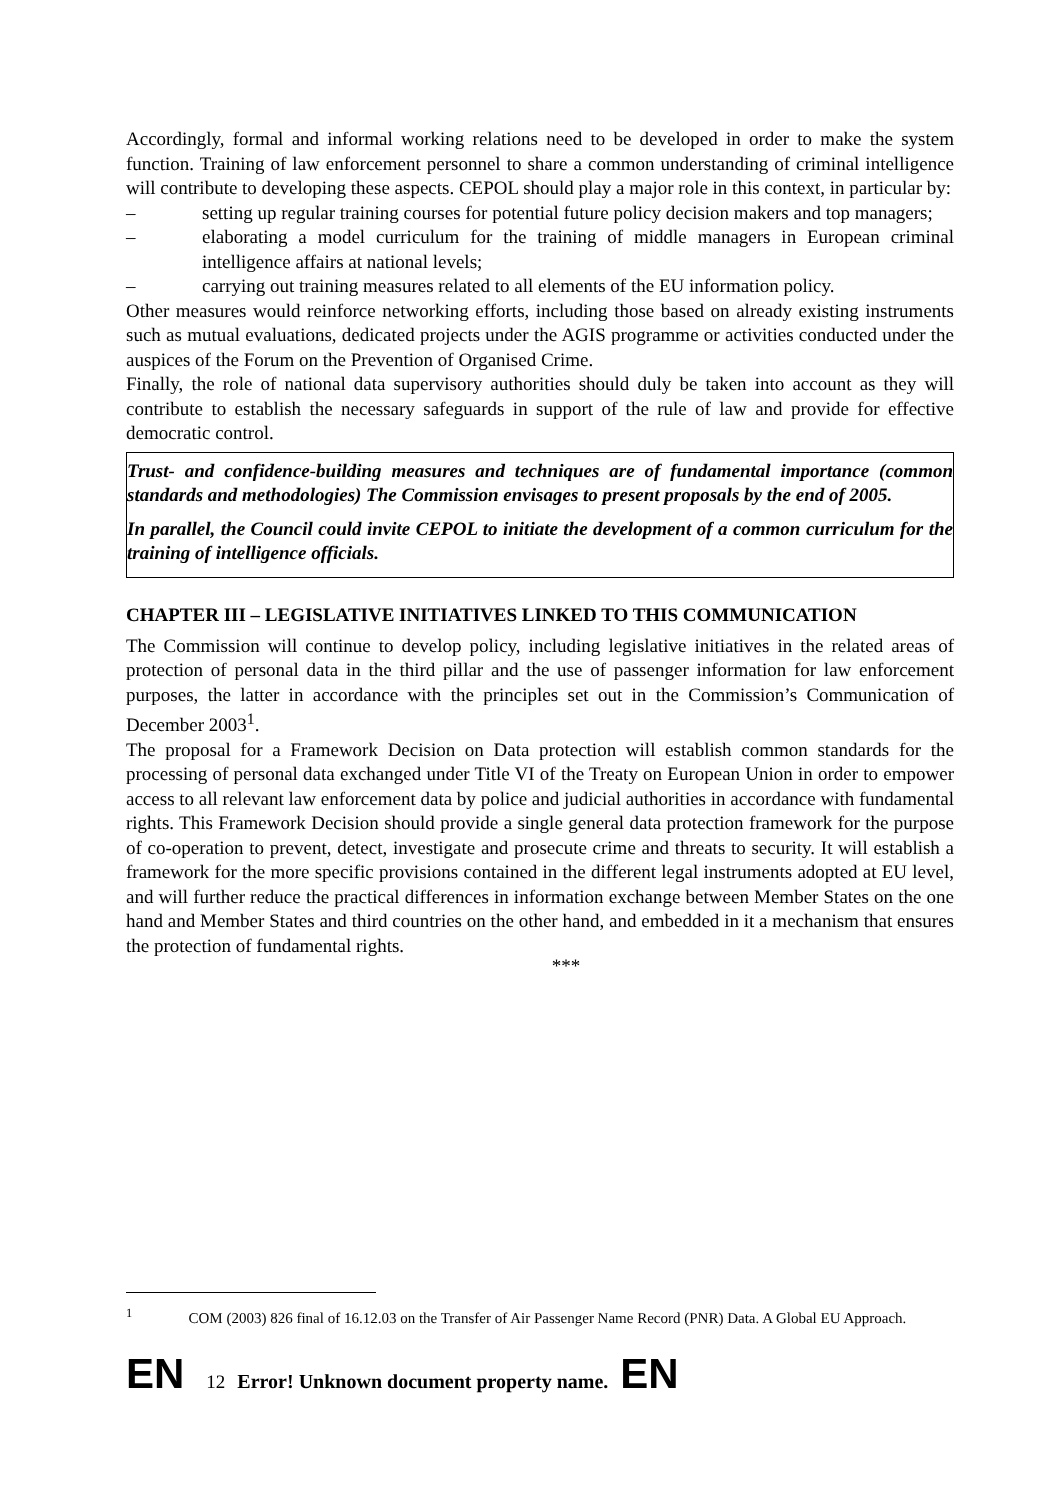Accordingly, formal and informal working relations need to be developed in order to make the system function. Training of law enforcement personnel to share a common understanding of criminal intelligence will contribute to developing these aspects. CEPOL should play a major role in this context, in particular by:
– setting up regular training courses for potential future policy decision makers and top managers;
– elaborating a model curriculum for the training of middle managers in European criminal intelligence affairs at national levels;
– carrying out training measures related to all elements of the EU information policy.
Other measures would reinforce networking efforts, including those based on already existing instruments such as mutual evaluations, dedicated projects under the AGIS programme or activities conducted under the auspices of the Forum on the Prevention of Organised Crime.
Finally, the role of national data supervisory authorities should duly be taken into account as they will contribute to establish the necessary safeguards in support of the rule of law and provide for effective democratic control.
Trust- and confidence-building measures and techniques are of fundamental importance (common standards and methodologies) The Commission envisages to present proposals by the end of 2005.
In parallel, the Council could invite CEPOL to initiate the development of a common curriculum for the training of intelligence officials.
CHAPTER III – LEGISLATIVE INITIATIVES LINKED TO THIS COMMUNICATION
The Commission will continue to develop policy, including legislative initiatives in the related areas of protection of personal data in the third pillar and the use of passenger information for law enforcement purposes, the latter in accordance with the principles set out in the Commission’s Communication of December 2003<sup>1</sup>.
The proposal for a Framework Decision on Data protection will establish common standards for the processing of personal data exchanged under Title VI of the Treaty on European Union in order to empower access to all relevant law enforcement data by police and judicial authorities in accordance with fundamental rights. This Framework Decision should provide a single general data protection framework for the purpose of co-operation to prevent, detect, investigate and prosecute crime and threats to security. It will establish a framework for the more specific provisions contained in the different legal instruments adopted at EU level, and will further reduce the practical differences in information exchange between Member States on the one hand and Member States and third countries on the other hand, and embedded in it a mechanism that ensures the protection of fundamental rights.
***
<sup>1</sup> COM (2003) 826 final of 16.12.03 on the Transfer of Air Passenger Name Record (PNR) Data. A Global EU Approach.
EN 12 Error! Unknown document property name. EN